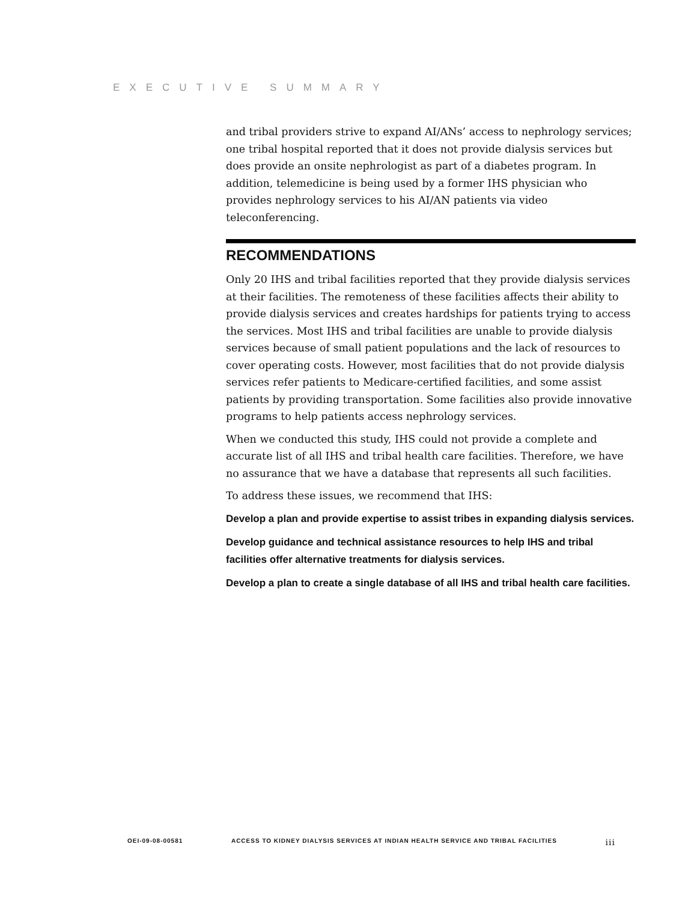EXECUTIVE SUMMARY
and tribal providers strive to expand AI/ANs’ access to nephrology services; one tribal hospital reported that it does not provide dialysis services but does provide an onsite nephrologist as part of a diabetes program. In addition, telemedicine is being used by a former IHS physician who provides nephrology services to his AI/AN patients via video teleconferencing.
RECOMMENDATIONS
Only 20 IHS and tribal facilities reported that they provide dialysis services at their facilities. The remoteness of these facilities affects their ability to provide dialysis services and creates hardships for patients trying to access the services. Most IHS and tribal facilities are unable to provide dialysis services because of small patient populations and the lack of resources to cover operating costs. However, most facilities that do not provide dialysis services refer patients to Medicare-certified facilities, and some assist patients by providing transportation. Some facilities also provide innovative programs to help patients access nephrology services.
When we conducted this study, IHS could not provide a complete and accurate list of all IHS and tribal health care facilities. Therefore, we have no assurance that we have a database that represents all such facilities.
To address these issues, we recommend that IHS:
Develop a plan and provide expertise to assist tribes in expanding dialysis services.
Develop guidance and technical assistance resources to help IHS and tribal facilities offer alternative treatments for dialysis services.
Develop a plan to create a single database of all IHS and tribal health care facilities.
OEI-09-08-00581 ACCESS TO KIDNEY DIALYSIS SERVICES AT INDIAN HEALTH SERVICE AND TRIBAL FACILITIES iii